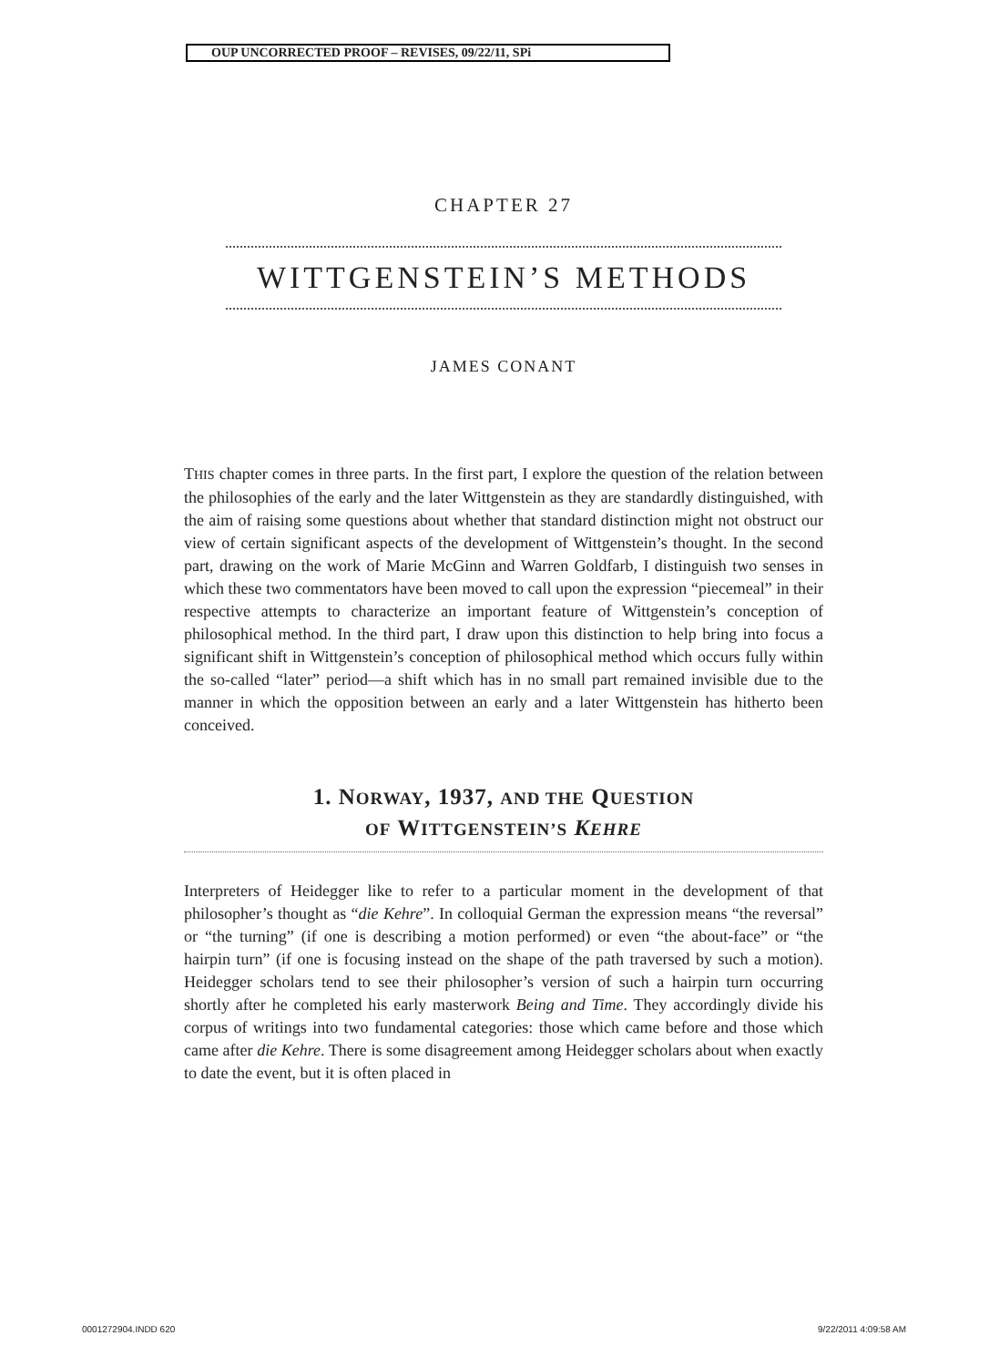OUP UNCORRECTED PROOF – REVISES, 09/22/11, SPi
CHAPTER 27
WITTGENSTEIN’S METHODS
JAMES CONANT
THIS chapter comes in three parts. In the first part, I explore the question of the relation between the philosophies of the early and the later Wittgenstein as they are standardly distinguished, with the aim of raising some questions about whether that standard distinction might not obstruct our view of certain significant aspects of the development of Wittgenstein’s thought. In the second part, drawing on the work of Marie McGinn and Warren Goldfarb, I distinguish two senses in which these two commentators have been moved to call upon the expression “piecemeal” in their respective attempts to characterize an important feature of Wittgenstein’s conception of philosophical method. In the third part, I draw upon this distinction to help bring into focus a significant shift in Wittgenstein’s conception of philosophical method which occurs fully within the so-called “later” period—a shift which has in no small part remained invisible due to the manner in which the opposition between an early and a later Wittgenstein has hitherto been conceived.
1. NORWAY, 1937, AND THE QUESTION
OF WITTGENSTEIN’S KEHRE
Interpreters of Heidegger like to refer to a particular moment in the development of that philosopher’s thought as “die Kehre”. In colloquial German the expression means “the reversal” or “the turning” (if one is describing a motion performed) or even “the about-face” or “the hairpin turn” (if one is focusing instead on the shape of the path traversed by such a motion). Heidegger scholars tend to see their philosopher’s version of such a hairpin turn occurring shortly after he completed his early masterwork Being and Time. They accordingly divide his corpus of writings into two fundamental categories: those which came before and those which came after die Kehre. There is some disagreement among Heidegger scholars about when exactly to date the event, but it is often placed in
0001272904.INDD 620 9/22/2011 4:09:58 AM